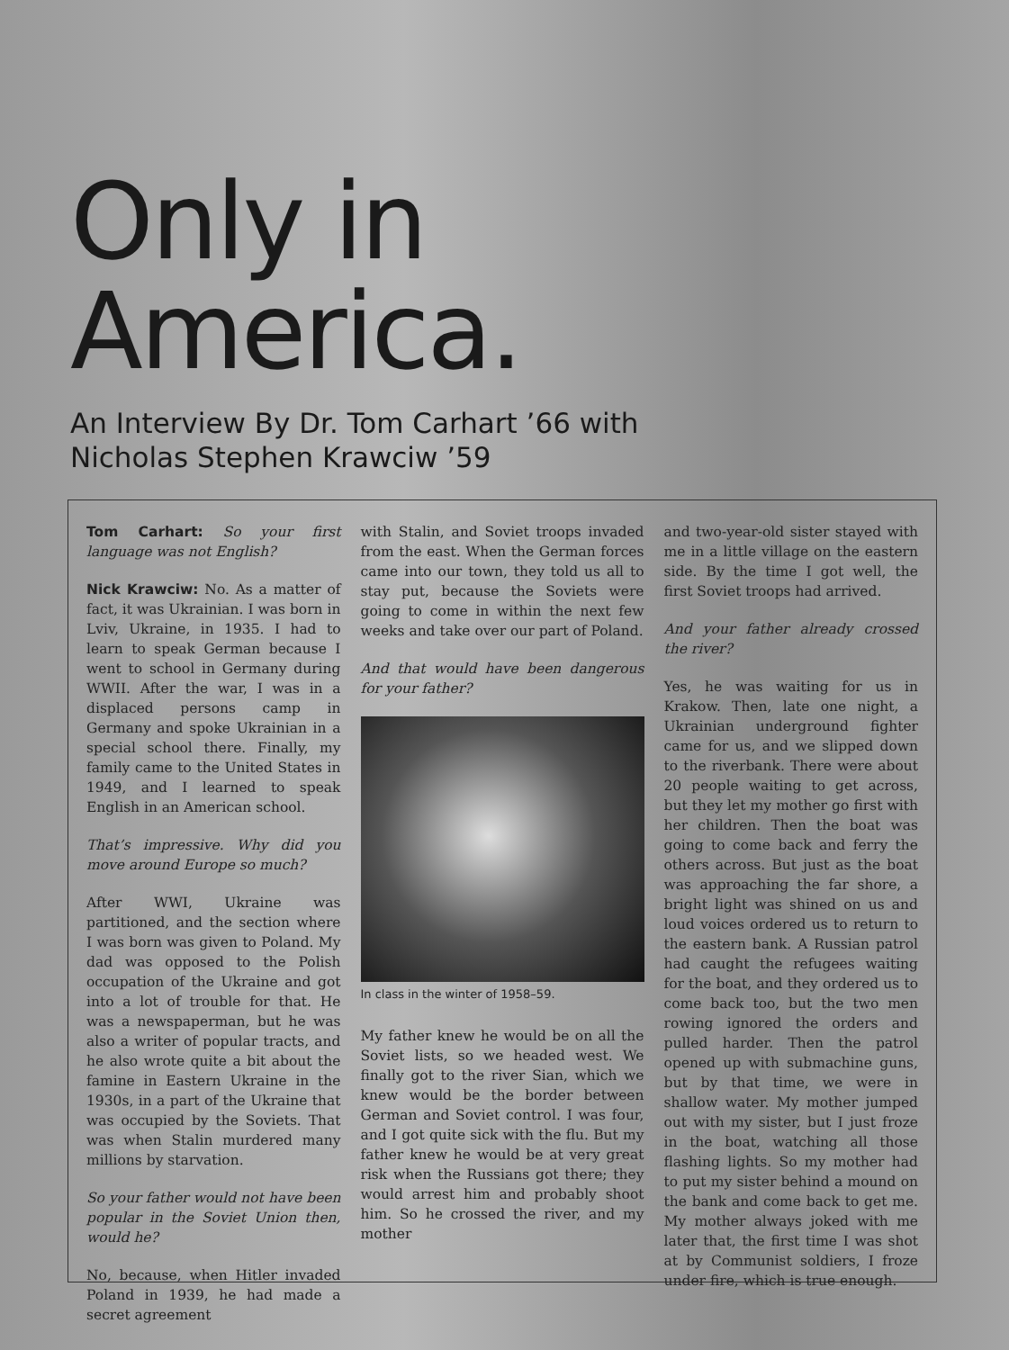Only in
America.
An Interview By Dr. Tom Carhart ’66 with
Nicholas Stephen Krawciw ’59
Tom Carhart: So your first language was not English?
Nick Krawciw: No. As a matter of fact, it was Ukrainian. I was born in Lviv, Ukraine, in 1935. I had to learn to speak German because I went to school in Germany during WWII. After the war, I was in a displaced persons camp in Germany and spoke Ukrainian in a special school there. Finally, my family came to the United States in 1949, and I learned to speak English in an American school.
That’s impressive. Why did you move around Europe so much?
After WWI, Ukraine was partitioned, and the section where I was born was given to Poland. My dad was opposed to the Polish occupation of the Ukraine and got into a lot of trouble for that. He was a newspaperman, but he was also a writer of popular tracts, and he also wrote quite a bit about the famine in Eastern Ukraine in the 1930s, in a part of the Ukraine that was occupied by the Soviets. That was when Stalin murdered many millions by starvation.
So your father would not have been popular in the Soviet Union then, would he?
No, because, when Hitler invaded Poland in 1939, he had made a secret agreement
with Stalin, and Soviet troops invaded from the east. When the German forces came into our town, they told us all to stay put, because the Soviets were going to come in within the next few weeks and take over our part of Poland.
And that would have been dangerous for your father?
In class in the winter of 1958–59.
My father knew he would be on all the Soviet lists, so we headed west. We finally got to the river Sian, which we knew would be the border between German and Soviet control. I was four, and I got quite sick with the flu. But my father knew he would be at very great risk when the Russians got there; they would arrest him and probably shoot him. So he crossed the river, and my mother
and two-year-old sister stayed with me in a little village on the eastern side. By the time I got well, the first Soviet troops had arrived.
And your father already crossed the river?
Yes, he was waiting for us in Krakow. Then, late one night, a Ukrainian underground fighter came for us, and we slipped down to the riverbank. There were about 20 people waiting to get across, but they let my mother go first with her children. Then the boat was going to come back and ferry the others across. But just as the boat was approaching the far shore, a bright light was shined on us and loud voices ordered us to return to the eastern bank. A Russian patrol had caught the refugees waiting for the boat, and they ordered us to come back too, but the two men rowing ignored the orders and pulled harder. Then the patrol opened up with submachine guns, but by that time, we were in shallow water. My mother jumped out with my sister, but I just froze in the boat, watching all those flashing lights. So my mother had to put my sister behind a mound on the bank and come back to get me. My mother always joked with me later that, the first time I was shot at by Communist soldiers, I froze under fire, which is true enough.